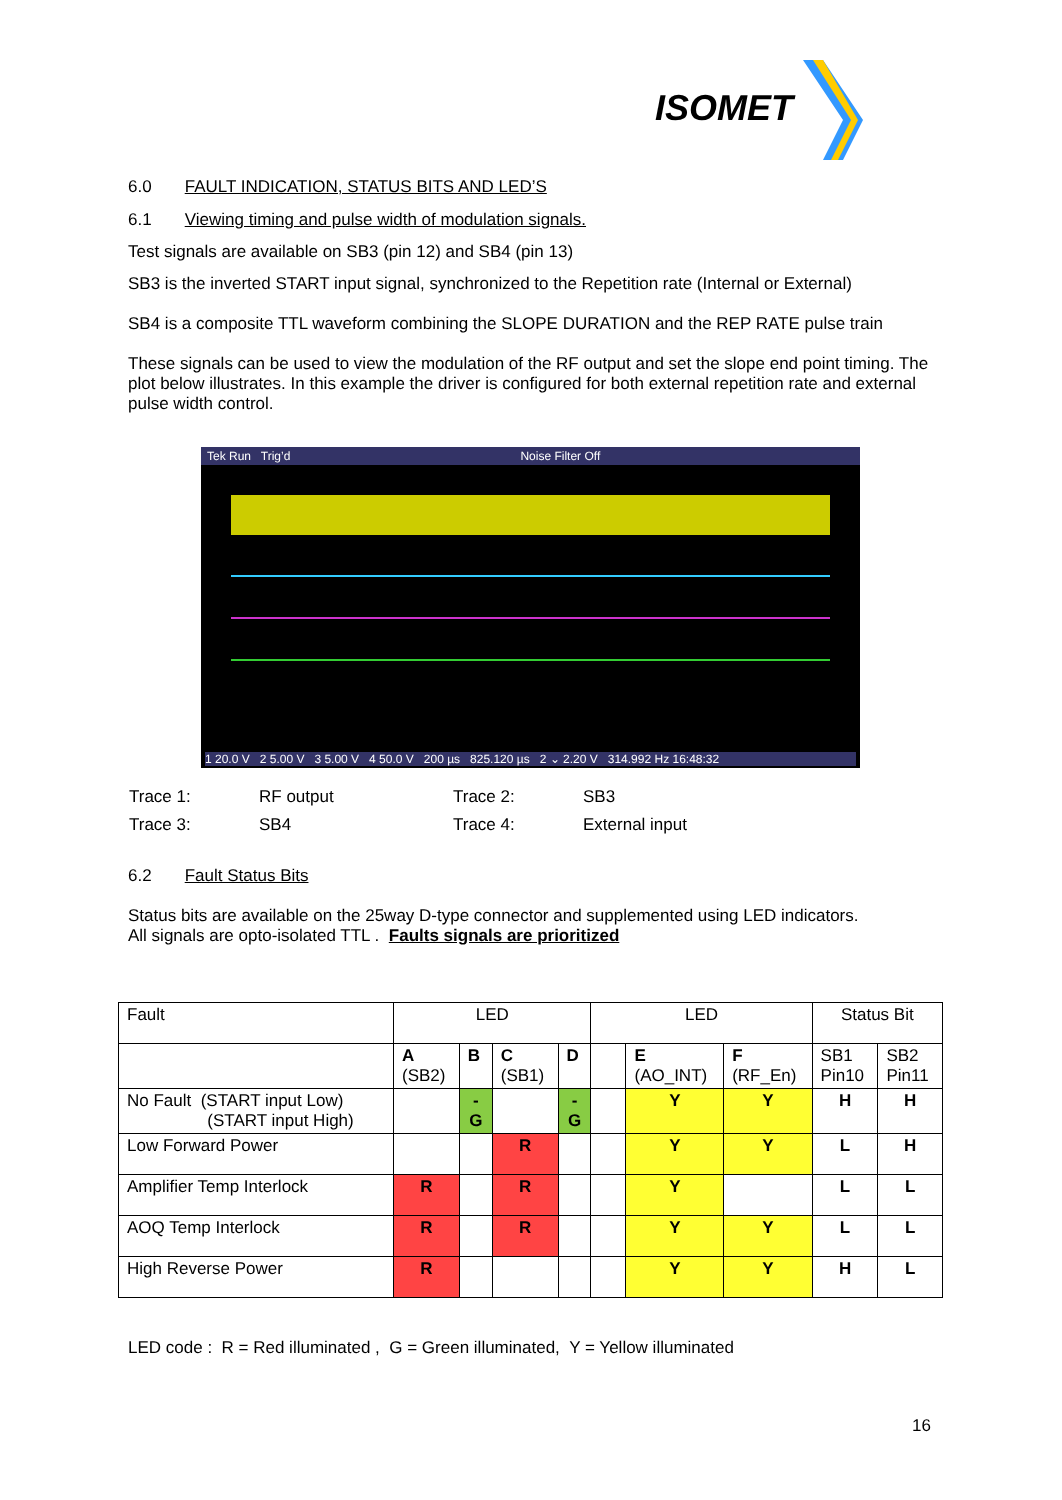ISOMET
6.0 FAULT INDICATION, STATUS BITS AND LED’S
6.1 Viewing timing and pulse width of modulation signals.
Test signals are available on SB3 (pin 12) and SB4 (pin 13)
SB3 is the inverted START input signal, synchronized to the Repetition rate (Internal or External)
SB4 is a composite TTL waveform combining the SLOPE DURATION and the REP RATE pulse train
These signals can be used to view the modulation of the RF output and set the slope end point timing. The plot below illustrates. In this example the driver is configured for both external repetition rate and external pulse width control.
Tek Run Trig’d Noise Filter Off
1 20.0 V 2 5.00 V 3 5.00 V 4 50.0 V 200 µs 825.120 µs 2 ⌄ 2.20 V 314.992 Hz 16:48:32
| Trace 1: | RF output | Trace 2: | SB3 |
| Trace 3: | SB4 | Trace 4: | External input |
6.2 Fault Status Bits
Status bits are available on the 25way D-type connector and supplemented using LED indicators.
All signals are opto-isolated TTL . Faults signals are prioritized
| Fault | LED | | | | LED | | | Status Bit | |
| | A (SB2) | B | C (SB1) | D | | E (AO_INT) | F (RF_En) | SB1 Pin10 | SB2 Pin11 |
| No Fault (START input Low) (START input High) | | - G | | - G | | Y | Y | H | H |
| Low Forward Power | | | R | | | Y | Y | L | H |
| Amplifier Temp Interlock | R | | R | | | Y | | L | L |
| AOQ Temp Interlock | R | | R | | | Y | Y | L | L |
| High Reverse Power | R | | | | | Y | Y | H | L |
LED code : R = Red illuminated , G = Green illuminated, Y = Yellow illuminated
16